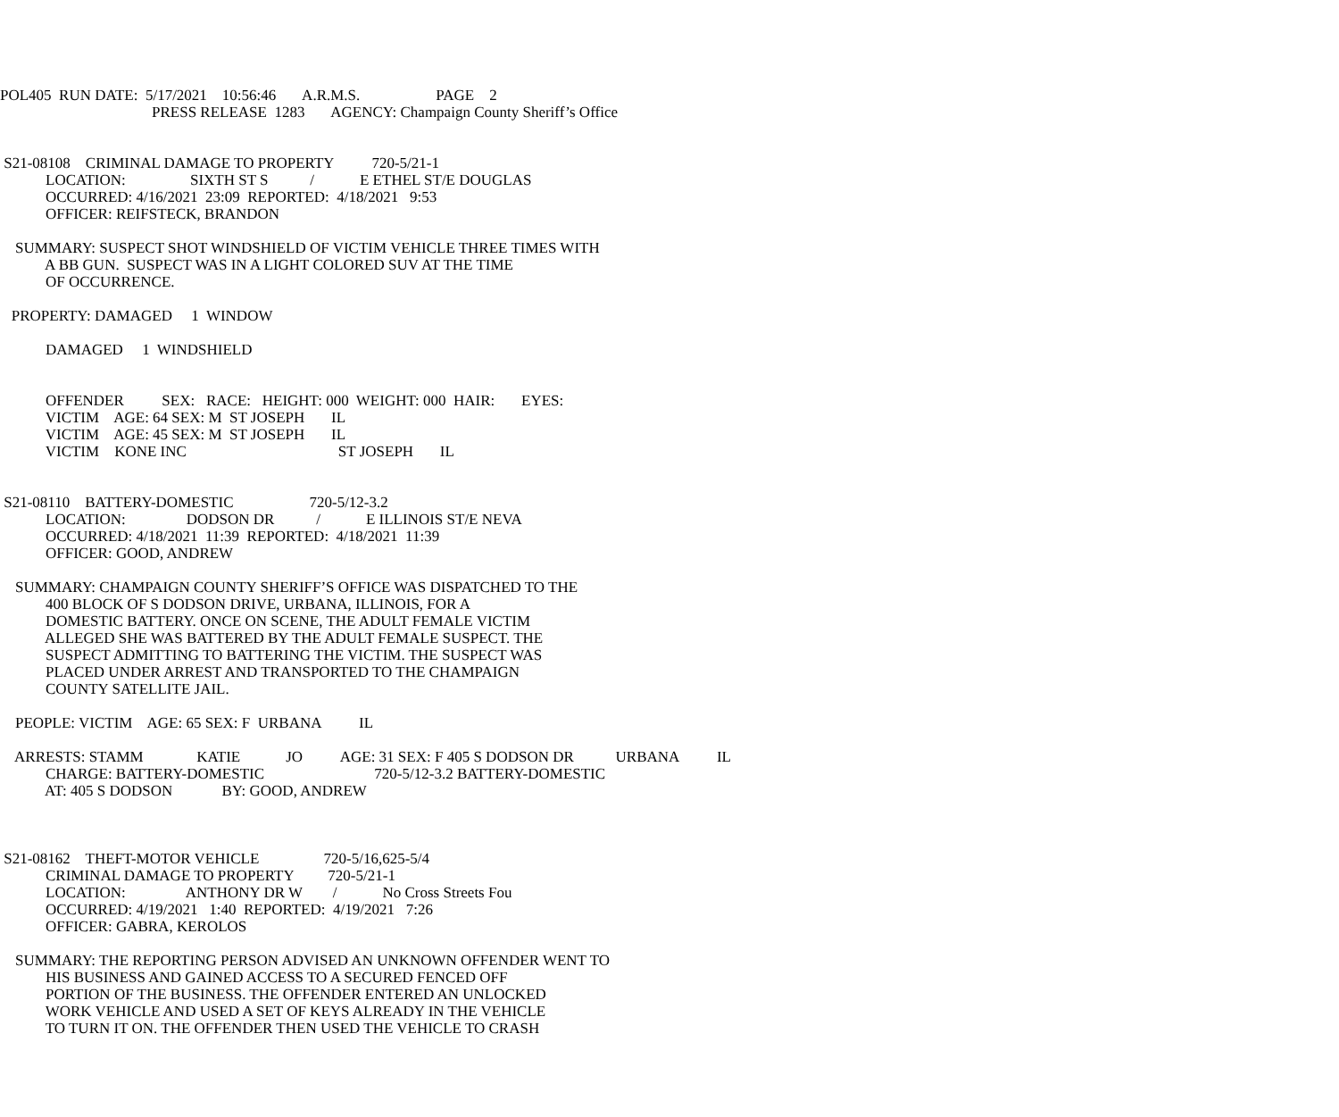POL405 RUN DATE: 5/17/2021 10:56:46 A.R.M.S. PAGE 2 PRESS RELEASE 1283 AGENCY: Champaign County Sheriff’s Office S21-08108 CRIMINAL DAMAGE TO PROPERTY 720-5/21-1 LOCATION: SIXTH ST S / E ETHEL ST/E DOUGLAS OCCURRED: 4/16/2021 23:09 REPORTED: 4/18/2021 9:53 OFFICER: REIFSTECK, BRANDON SUMMARY: SUSPECT SHOT WINDSHIELD OF VICTIM VEHICLE THREE TIMES WITH A BB GUN. SUSPECT WAS IN A LIGHT COLORED SUV AT THE TIME OF OCCURRENCE. PROPERTY: DAMAGED 1 WINDOW DAMAGED 1 WINDSHIELD OFFENDER SEX: RACE: HEIGHT: 000 WEIGHT: 000 HAIR: EYES: VICTIM AGE: 64 SEX: M ST JOSEPH IL VICTIM AGE: 45 SEX: M ST JOSEPH IL VICTIM KONE INC ST JOSEPH IL S21-08110 BATTERY-DOMESTIC 720-5/12-3.2 LOCATION: DODSON DR / E ILLINOIS ST/E NEVA OCCURRED: 4/18/2021 11:39 REPORTED: 4/18/2021 11:39 OFFICER: GOOD, ANDREW SUMMARY: CHAMPAIGN COUNTY SHERIFF’S OFFICE WAS DISPATCHED TO THE 400 BLOCK OF S DODSON DRIVE, URBANA, ILLINOIS, FOR A DOMESTIC BATTERY. ONCE ON SCENE, THE ADULT FEMALE VICTIM ALLEGED SHE WAS BATTERED BY THE ADULT FEMALE SUSPECT. THE SUSPECT ADMITTING TO BATTERING THE VICTIM. THE SUSPECT WAS PLACED UNDER ARREST AND TRANSPORTED TO THE CHAMPAIGN COUNTY SATELLITE JAIL. PEOPLE: VICTIM AGE: 65 SEX: F URBANA IL ARRESTS: STAMM KATIE JO AGE: 31 SEX: F 405 S DODSON DR URBANA IL CHARGE: BATTERY-DOMESTIC 720-5/12-3.2 BATTERY-DOMESTIC AT: 405 S DODSON BY: GOOD, ANDREW S21-08162 THEFT-MOTOR VEHICLE 720-5/16,625-5/4 CRIMINAL DAMAGE TO PROPERTY 720-5/21-1 LOCATION: ANTHONY DR W / No Cross Streets Fou OCCURRED: 4/19/2021 1:40 REPORTED: 4/19/2021 7:26 OFFICER: GABRA, KEROLOS SUMMARY: THE REPORTING PERSON ADVISED AN UNKNOWN OFFENDER WENT TO HIS BUSINESS AND GAINED ACCESS TO A SECURED FENCED OFF PORTION OF THE BUSINESS. THE OFFENDER ENTERED AN UNLOCKED WORK VEHICLE AND USED A SET OF KEYS ALREADY IN THE VEHICLE TO TURN IT ON. THE OFFENDER THEN USED THE VEHICLE TO CRASH